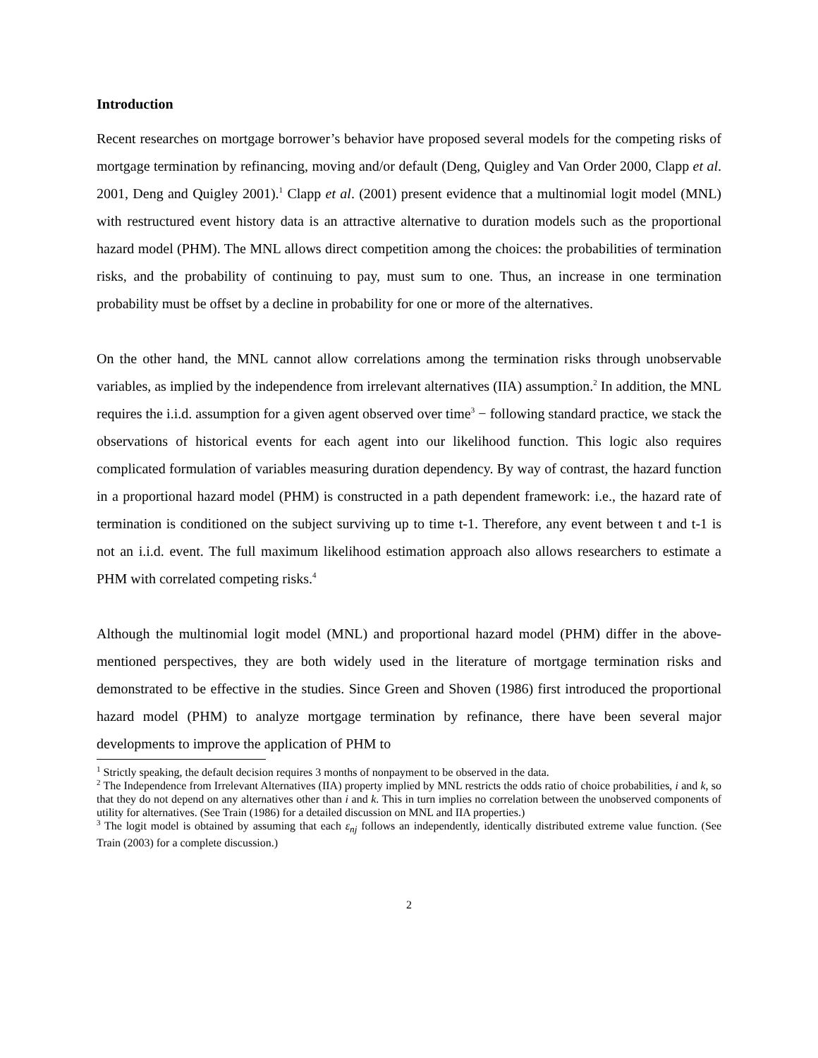Introduction
Recent researches on mortgage borrower’s behavior have proposed several models for the competing risks of mortgage termination by refinancing, moving and/or default (Deng, Quigley and Van Order 2000, Clapp et al. 2001, Deng and Quigley 2001).<sup>1</sup> Clapp et al. (2001) present evidence that a multinomial logit model (MNL) with restructured event history data is an attractive alternative to duration models such as the proportional hazard model (PHM). The MNL allows direct competition among the choices: the probabilities of termination risks, and the probability of continuing to pay, must sum to one. Thus, an increase in one termination probability must be offset by a decline in probability for one or more of the alternatives.
On the other hand, the MNL cannot allow correlations among the termination risks through unobservable variables, as implied by the independence from irrelevant alternatives (IIA) assumption.<sup>2</sup> In addition, the MNL requires the i.i.d. assumption for a given agent observed over time<sup>3</sup> − following standard practice, we stack the observations of historical events for each agent into our likelihood function. This logic also requires complicated formulation of variables measuring duration dependency. By way of contrast, the hazard function in a proportional hazard model (PHM) is constructed in a path dependent framework: i.e., the hazard rate of termination is conditioned on the subject surviving up to time t-1. Therefore, any event between t and t-1 is not an i.i.d. event. The full maximum likelihood estimation approach also allows researchers to estimate a PHM with correlated competing risks.<sup>4</sup>
Although the multinomial logit model (MNL) and proportional hazard model (PHM) differ in the above-mentioned perspectives, they are both widely used in the literature of mortgage termination risks and demonstrated to be effective in the studies. Since Green and Shoven (1986) first introduced the proportional hazard model (PHM) to analyze mortgage termination by refinance, there have been several major developments to improve the application of PHM to
<sup>1</sup> Strictly speaking, the default decision requires 3 months of nonpayment to be observed in the data.
<sup>2</sup> The Independence from Irrelevant Alternatives (IIA) property implied by MNL restricts the odds ratio of choice probabilities, i and k, so that they do not depend on any alternatives other than i and k. This in turn implies no correlation between the unobserved components of utility for alternatives. (See Train (1986) for a detailed discussion on MNL and IIA properties.)
<sup>3</sup> The logit model is obtained by assuming that each ε<sub>nj</sub> follows an independently, identically distributed extreme value function. (See Train (2003) for a complete discussion.)
2